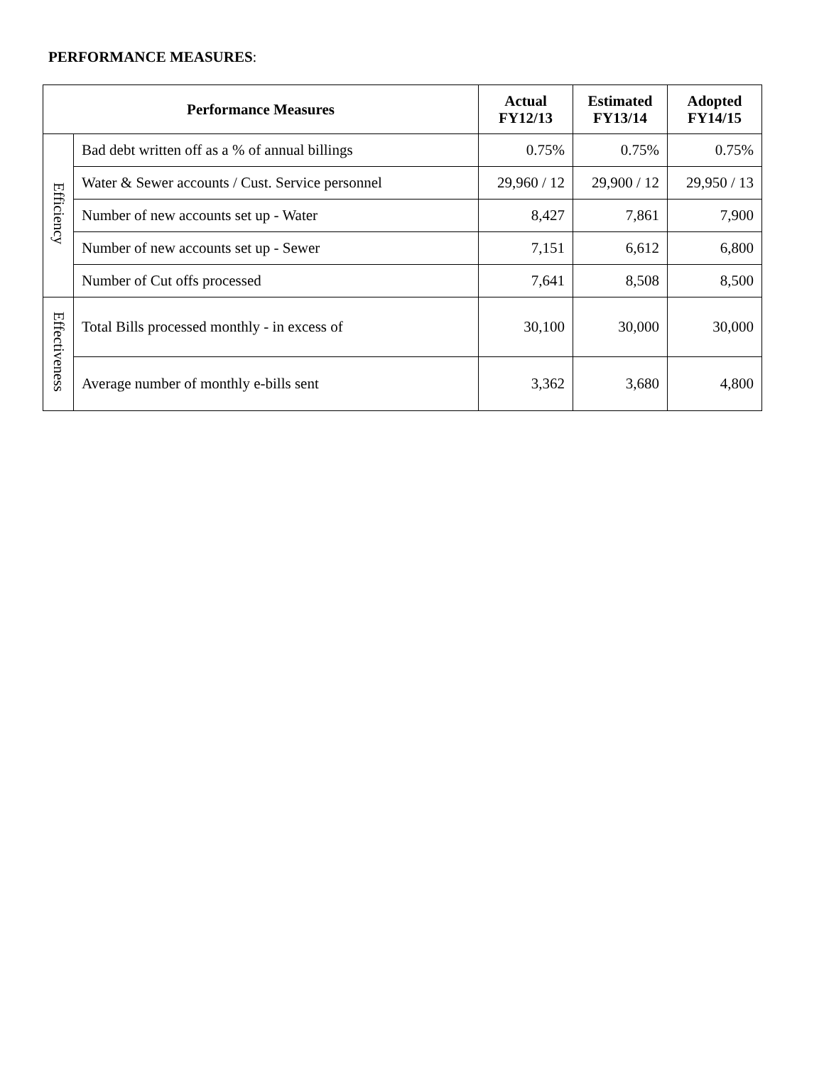PERFORMANCE MEASURES:
| Performance Measures | | Actual FY12/13 | Estimated FY13/14 | Adopted FY14/15 |
| --- | --- | --- | --- | --- |
| Efficiency | Bad debt written off as a % of annual billings | 0.75% | 0.75% | 0.75% |
| | Water & Sewer accounts / Cust. Service personnel | 29,960 / 12 | 29,900 / 12 | 29,950 / 13 |
| | Number of new accounts set up - Water | 8,427 | 7,861 | 7,900 |
| | Number of new accounts set up - Sewer | 7,151 | 6,612 | 6,800 |
| | Number of Cut offs processed | 7,641 | 8,508 | 8,500 |
| Effectiveness | Total Bills processed monthly - in excess of | 30,100 | 30,000 | 30,000 |
| | Average number of monthly e-bills sent | 3,362 | 3,680 | 4,800 |